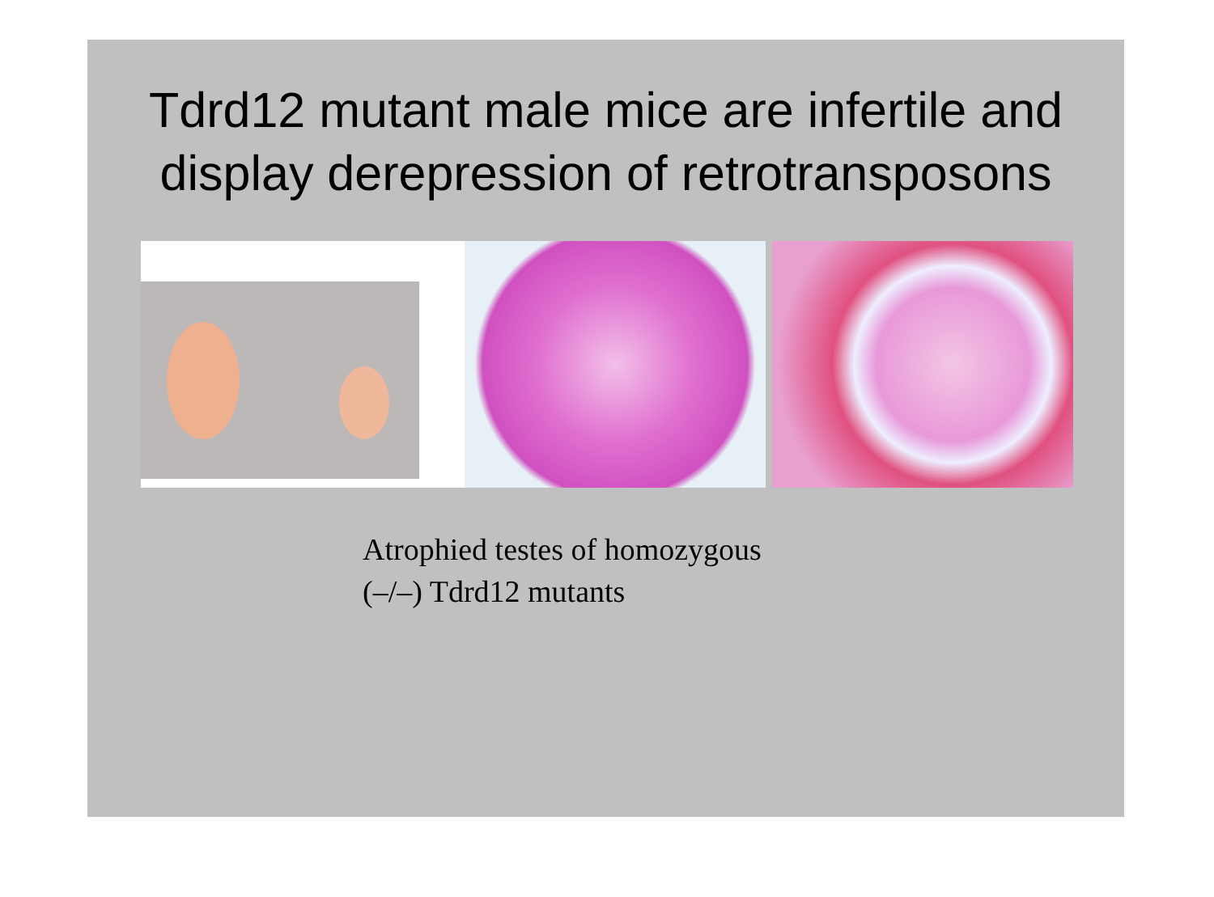Tdrd12 mutant male mice are infertile and display derepression of retrotransposons
Atrophied testes of homozygous
(–/–) Tdrd12 mutants